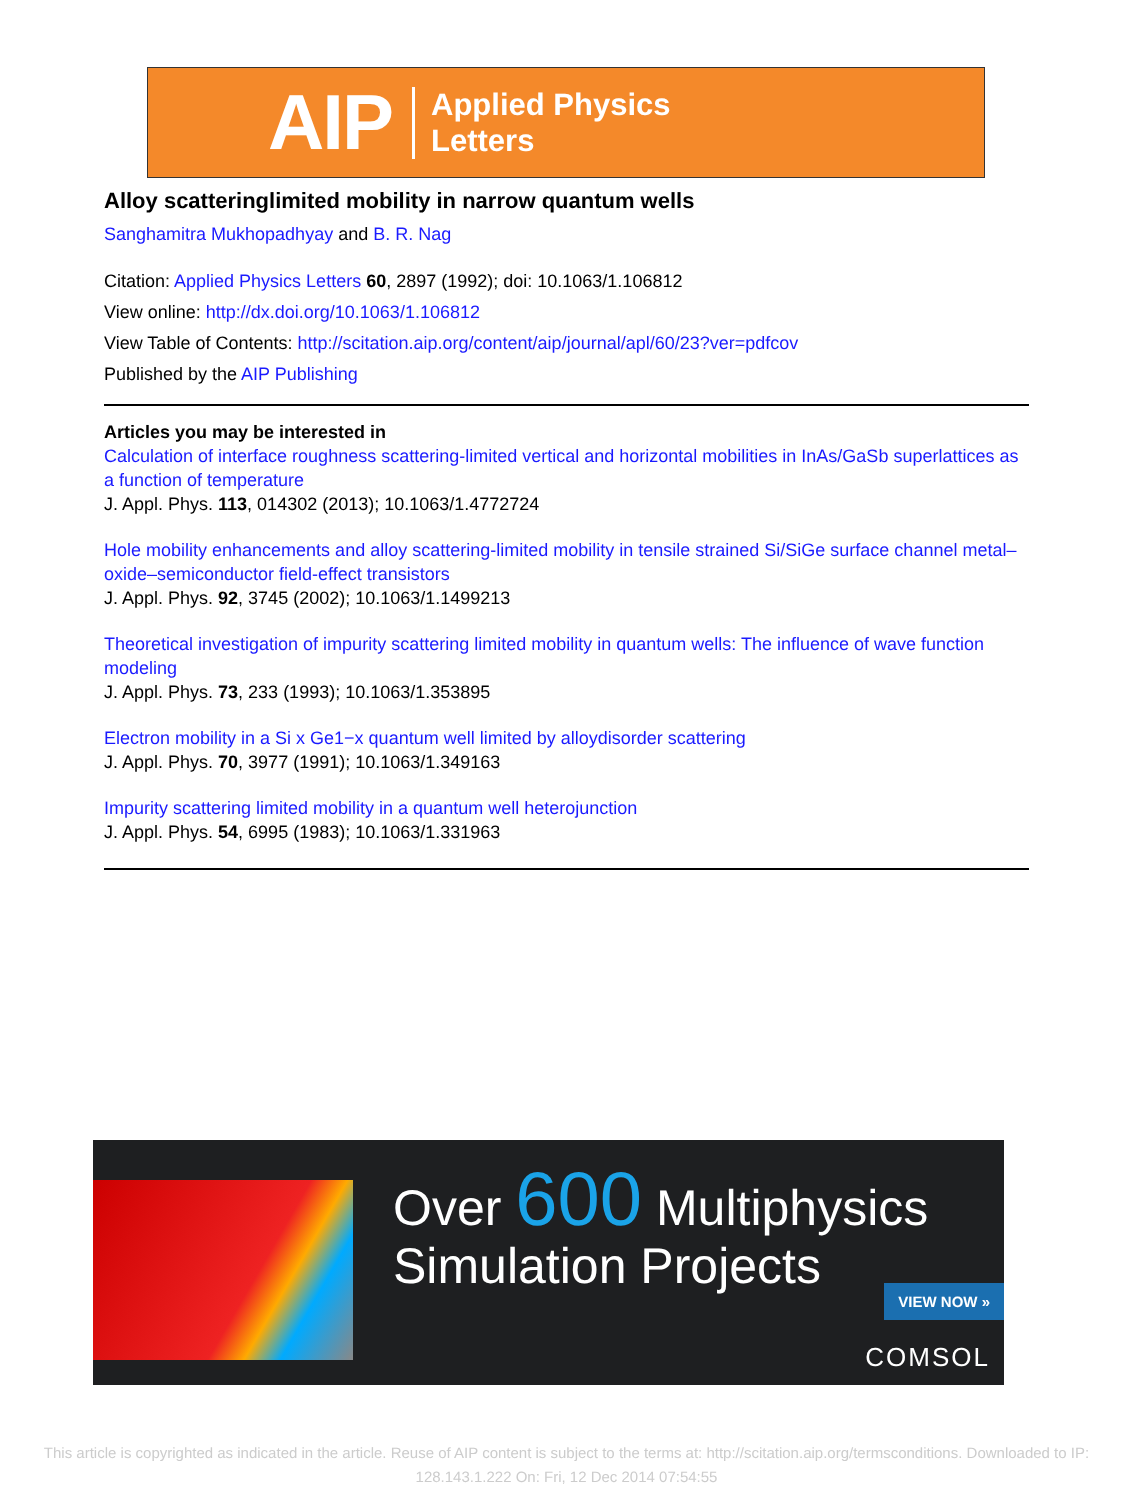AIP Applied Physics
Letters
Alloy scatteringlimited mobility in narrow quantum wells
Sanghamitra Mukhopadhyay and B. R. Nag
Citation: Applied Physics Letters 60, 2897 (1992); doi: 10.1063/1.106812
View online: http://dx.doi.org/10.1063/1.106812
View Table of Contents: http://scitation.aip.org/content/aip/journal/apl/60/23?ver=pdfcov
Published by the AIP Publishing
Articles you may be interested in
Calculation of interface roughness scattering-limited vertical and horizontal mobilities in InAs/GaSb superlattices as a function of temperature
J. Appl. Phys. 113, 014302 (2013); 10.1063/1.4772724
Hole mobility enhancements and alloy scattering-limited mobility in tensile strained Si/SiGe surface channel metal–oxide–semiconductor field-effect transistors
J. Appl. Phys. 92, 3745 (2002); 10.1063/1.1499213
Theoretical investigation of impurity scattering limited mobility in quantum wells: The influence of wave function modeling
J. Appl. Phys. 73, 233 (1993); 10.1063/1.353895
Electron mobility in a Si x Ge1−x quantum well limited by alloydisorder scattering
J. Appl. Phys. 70, 3977 (1991); 10.1063/1.349163
Impurity scattering limited mobility in a quantum well heterojunction
J. Appl. Phys. 54, 6995 (1983); 10.1063/1.331963
Over 600 Multiphysics
Simulation Projects
VIEW NOW »
COMSOL
This article is copyrighted as indicated in the article. Reuse of AIP content is subject to the terms at: http://scitation.aip.org/termsconditions. Downloaded to IP:
128.143.1.222 On: Fri, 12 Dec 2014 07:54:55